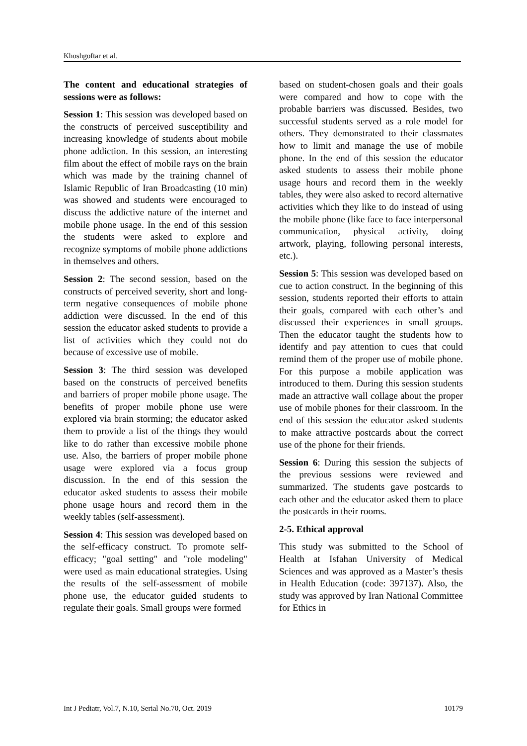Khoshgoftar et al.
The content and educational strategies of sessions were as follows:
Session 1: This session was developed based on the constructs of perceived susceptibility and increasing knowledge of students about mobile phone addiction. In this session, an interesting film about the effect of mobile rays on the brain which was made by the training channel of Islamic Republic of Iran Broadcasting (10 min) was showed and students were encouraged to discuss the addictive nature of the internet and mobile phone usage. In the end of this session the students were asked to explore and recognize symptoms of mobile phone addictions in themselves and others.
Session 2: The second session, based on the constructs of perceived severity, short and long-term negative consequences of mobile phone addiction were discussed. In the end of this session the educator asked students to provide a list of activities which they could not do because of excessive use of mobile.
Session 3: The third session was developed based on the constructs of perceived benefits and barriers of proper mobile phone usage. The benefits of proper mobile phone use were explored via brain storming; the educator asked them to provide a list of the things they would like to do rather than excessive mobile phone use. Also, the barriers of proper mobile phone usage were explored via a focus group discussion. In the end of this session the educator asked students to assess their mobile phone usage hours and record them in the weekly tables (self-assessment).
Session 4: This session was developed based on the self-efficacy construct. To promote self-efficacy; "goal setting" and "role modeling" were used as main educational strategies. Using the results of the self-assessment of mobile phone use, the educator guided students to regulate their goals. Small groups were formed
based on student-chosen goals and their goals were compared and how to cope with the probable barriers was discussed. Besides, two successful students served as a role model for others. They demonstrated to their classmates how to limit and manage the use of mobile phone. In the end of this session the educator asked students to assess their mobile phone usage hours and record them in the weekly tables, they were also asked to record alternative activities which they like to do instead of using the mobile phone (like face to face interpersonal communication, physical activity, doing artwork, playing, following personal interests, etc.).
Session 5: This session was developed based on cue to action construct. In the beginning of this session, students reported their efforts to attain their goals, compared with each other’s and discussed their experiences in small groups. Then the educator taught the students how to identify and pay attention to cues that could remind them of the proper use of mobile phone. For this purpose a mobile application was introduced to them. During this session students made an attractive wall collage about the proper use of mobile phones for their classroom. In the end of this session the educator asked students to make attractive postcards about the correct use of the phone for their friends.
Session 6: During this session the subjects of the previous sessions were reviewed and summarized. The students gave postcards to each other and the educator asked them to place the postcards in their rooms.
2-5. Ethical approval
This study was submitted to the School of Health at Isfahan University of Medical Sciences and was approved as a Master’s thesis in Health Education (code: 397137). Also, the study was approved by Iran National Committee for Ethics in
Int J Pediatr, Vol.7, N.10, Serial No.70, Oct. 2019 10179